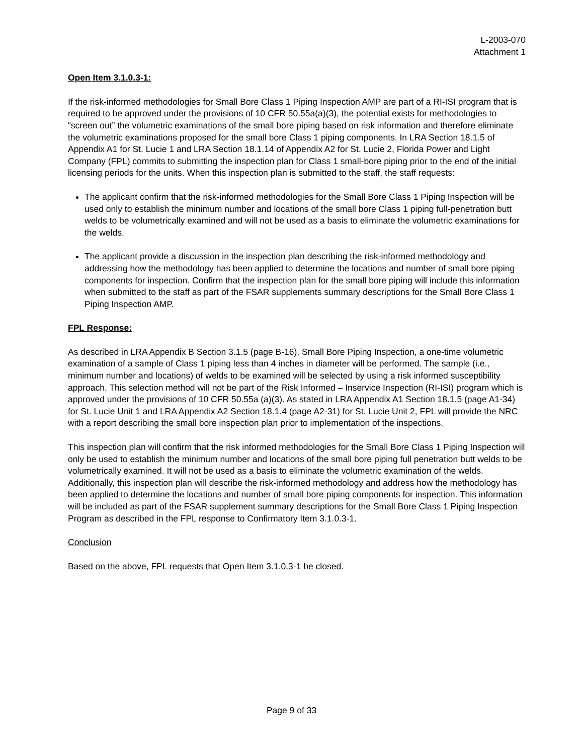L-2003-070
Attachment 1
Open Item 3.1.0.3-1:
If the risk-informed methodologies for Small Bore Class 1 Piping Inspection AMP are part of a RI-ISI program that is required to be approved under the provisions of 10 CFR 50.55a(a)(3), the potential exists for methodologies to “screen out” the volumetric examinations of the small bore piping based on risk information and therefore eliminate the volumetric examinations proposed for the small bore Class 1 piping components. In LRA Section 18.1.5 of Appendix A1 for St. Lucie 1 and LRA Section 18.1.14 of Appendix A2 for St. Lucie 2, Florida Power and Light Company (FPL) commits to submitting the inspection plan for Class 1 small-bore piping prior to the end of the initial licensing periods for the units. When this inspection plan is submitted to the staff, the staff requests:
The applicant confirm that the risk-informed methodologies for the Small Bore Class 1 Piping Inspection will be used only to establish the minimum number and locations of the small bore Class 1 piping full-penetration butt welds to be volumetrically examined and will not be used as a basis to eliminate the volumetric examinations for the welds.
The applicant provide a discussion in the inspection plan describing the risk-informed methodology and addressing how the methodology has been applied to determine the locations and number of small bore piping components for inspection. Confirm that the inspection plan for the small bore piping will include this information when submitted to the staff as part of the FSAR supplements summary descriptions for the Small Bore Class 1 Piping Inspection AMP.
FPL Response:
As described in LRA Appendix B Section 3.1.5 (page B-16), Small Bore Piping Inspection, a one-time volumetric examination of a sample of Class 1 piping less than 4 inches in diameter will be performed. The sample (i.e., minimum number and locations) of welds to be examined will be selected by using a risk informed susceptibility approach. This selection method will not be part of the Risk Informed – Inservice Inspection (RI-ISI) program which is approved under the provisions of 10 CFR 50.55a (a)(3). As stated in LRA Appendix A1 Section 18.1.5 (page A1-34) for St. Lucie Unit 1 and LRA Appendix A2 Section 18.1.4 (page A2-31) for St. Lucie Unit 2, FPL will provide the NRC with a report describing the small bore inspection plan prior to implementation of the inspections.
This inspection plan will confirm that the risk informed methodologies for the Small Bore Class 1 Piping Inspection will only be used to establish the minimum number and locations of the small bore piping full penetration butt welds to be volumetrically examined. It will not be used as a basis to eliminate the volumetric examination of the welds. Additionally, this inspection plan will describe the risk-informed methodology and address how the methodology has been applied to determine the locations and number of small bore piping components for inspection. This information will be included as part of the FSAR supplement summary descriptions for the Small Bore Class 1 Piping Inspection Program as described in the FPL response to Confirmatory Item 3.1.0.3-1.
Conclusion
Based on the above, FPL requests that Open Item 3.1.0.3-1 be closed.
Page 9 of 33